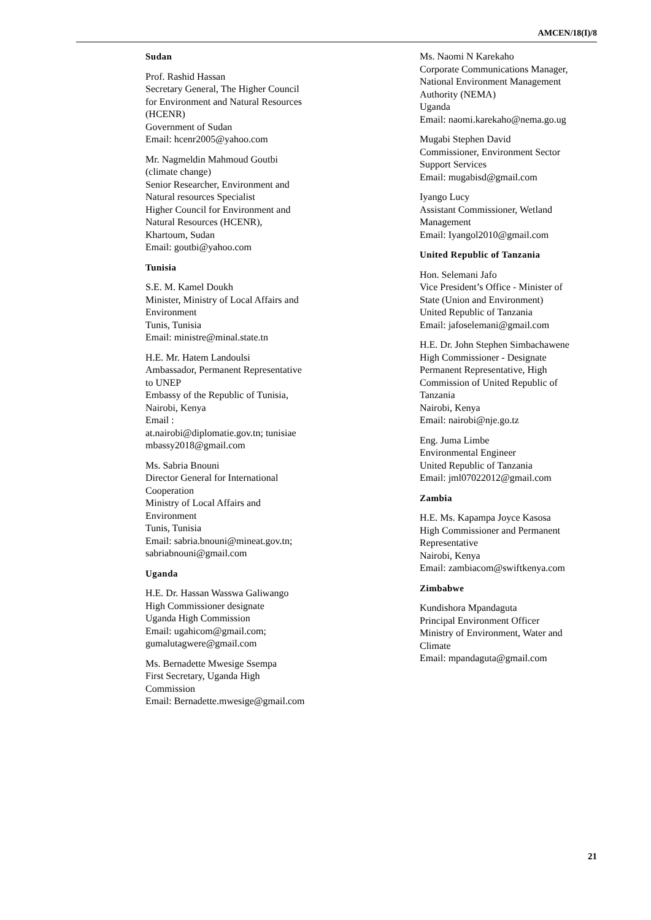AMCEN/18(I)/8
Sudan
Prof. Rashid Hassan
Secretary General, The Higher Council
for Environment and Natural Resources
(HCENR)
Government of Sudan
Email: hcenr2005@yahoo.com
Mr. Nagmeldin Mahmoud Goutbi
(climate change)
Senior Researcher, Environment and
Natural resources Specialist
Higher Council for Environment and
Natural Resources (HCENR),
Khartoum, Sudan
Email: goutbi@yahoo.com
Tunisia
S.E. M. Kamel Doukh
Minister, Ministry of Local Affairs and
Environment
Tunis, Tunisia
Email: ministre@minal.state.tn
H.E. Mr. Hatem Landoulsi
Ambassador, Permanent Representative
to UNEP
Embassy of the Republic of Tunisia,
Nairobi, Kenya
Email :
at.nairobi@diplomatie.gov.tn; tunisiae
mbassy2018@gmail.com
Ms. Sabria Bnouni
Director General for International
Cooperation
Ministry of Local Affairs and
Environment
Tunis, Tunisia
Email: sabria.bnouni@mineat.gov.tn;
sabriabnouni@gmail.com
Uganda
H.E. Dr. Hassan Wasswa Galiwango
High Commissioner designate
Uganda High Commission
Email: ugahicom@gmail.com;
gumalutagwere@gmail.com
Ms. Bernadette Mwesige Ssempa
First Secretary, Uganda High
Commission
Email: Bernadette.mwesige@gmail.com
Ms. Naomi N Karekaho
Corporate Communications Manager,
National Environment Management
Authority (NEMA)
Uganda
Email: naomi.karekaho@nema.go.ug
Mugabi Stephen David
Commissioner, Environment Sector
Support Services
Email: mugabisd@gmail.com
Iyango Lucy
Assistant Commissioner, Wetland
Management
Email: Iyangol2010@gmail.com
United Republic of Tanzania
Hon. Selemani Jafo
Vice President’s Office - Minister of
State (Union and Environment)
United Republic of Tanzania
Email: jafoselemani@gmail.com
H.E. Dr. John Stephen Simbachawene
High Commissioner - Designate
Permanent Representative, High
Commission of United Republic of
Tanzania
Nairobi, Kenya
Email: nairobi@nje.go.tz
Eng. Juma Limbe
Environmental Engineer
United Republic of Tanzania
Email: jml07022012@gmail.com
Zambia
H.E. Ms. Kapampa Joyce Kasosa
High Commissioner and Permanent
Representative
Nairobi, Kenya
Email: zambiacom@swiftkenya.com
Zimbabwe
Kundishora Mpandaguta
Principal Environment Officer
Ministry of Environment, Water and
Climate
Email: mpandaguta@gmail.com
21